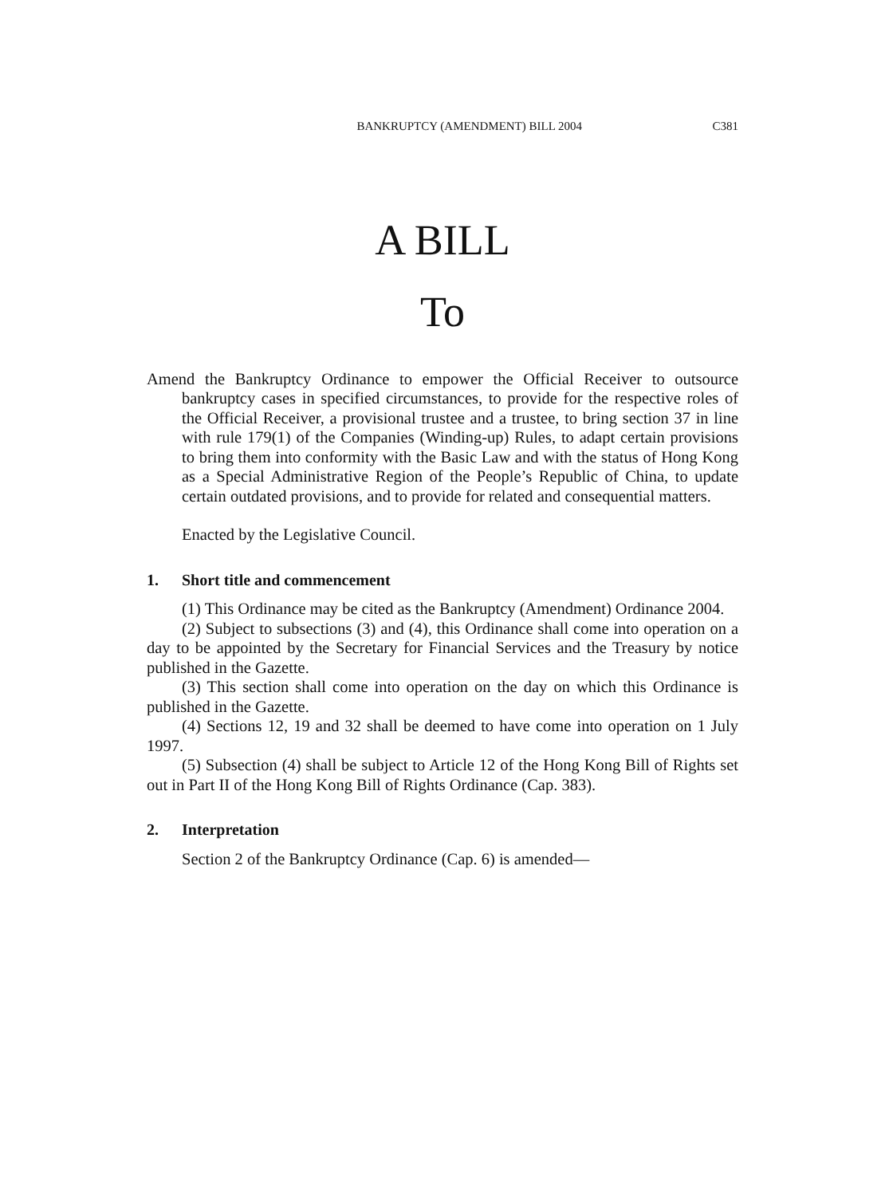BANKRUPTCY (AMENDMENT) BILL 2004 C381
A BILL
To
Amend the Bankruptcy Ordinance to empower the Official Receiver to outsource bankruptcy cases in specified circumstances, to provide for the respective roles of the Official Receiver, a provisional trustee and a trustee, to bring section 37 in line with rule 179(1) of the Companies (Winding-up) Rules, to adapt certain provisions to bring them into conformity with the Basic Law and with the status of Hong Kong as a Special Administrative Region of the People’s Republic of China, to update certain outdated provisions, and to provide for related and consequential matters.
Enacted by the Legislative Council.
1. Short title and commencement
(1) This Ordinance may be cited as the Bankruptcy (Amendment) Ordinance 2004.
(2) Subject to subsections (3) and (4), this Ordinance shall come into operation on a day to be appointed by the Secretary for Financial Services and the Treasury by notice published in the Gazette.
(3) This section shall come into operation on the day on which this Ordinance is published in the Gazette.
(4) Sections 12, 19 and 32 shall be deemed to have come into operation on 1 July 1997.
(5) Subsection (4) shall be subject to Article 12 of the Hong Kong Bill of Rights set out in Part II of the Hong Kong Bill of Rights Ordinance (Cap. 383).
2. Interpretation
Section 2 of the Bankruptcy Ordinance (Cap. 6) is amended—